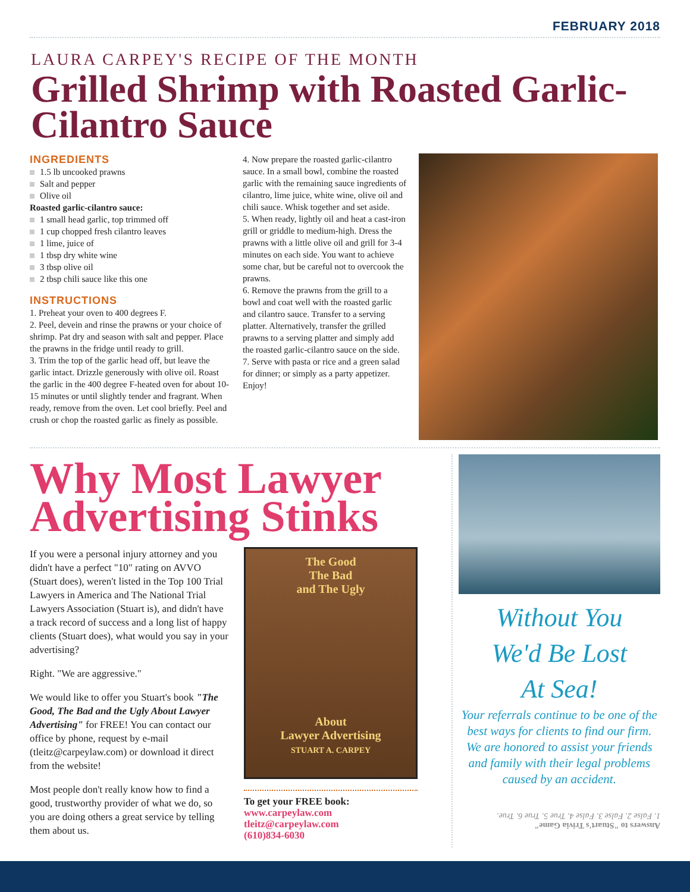FEBRUARY 2018
LAURA CARPEY'S RECIPE OF THE MONTH
Grilled Shrimp with Roasted Garlic-Cilantro Sauce
INGREDIENTS
1.5 lb uncooked prawns
Salt and pepper
Olive oil
Roasted garlic-cilantro sauce:
1 small head garlic, top trimmed off
1 cup chopped fresh cilantro leaves
1 lime, juice of
1 tbsp dry white wine
3 tbsp olive oil
2 tbsp chili sauce like this one
INSTRUCTIONS
1. Preheat your oven to 400 degrees F.
2. Peel, devein and rinse the prawns or your choice of shrimp. Pat dry and season with salt and pepper. Place the prawns in the fridge until ready to grill.
3. Trim the top of the garlic head off, but leave the garlic intact. Drizzle generously with olive oil. Roast the garlic in the 400 degree F-heated oven for about 10-15 minutes or until slightly tender and fragrant. When ready, remove from the oven. Let cool briefly. Peel and crush or chop the roasted garlic as finely as possible.
4. Now prepare the roasted garlic-cilantro sauce. In a small bowl, combine the roasted garlic with the remaining sauce ingredients of cilantro, lime juice, white wine, olive oil and chili sauce. Whisk together and set aside.
5. When ready, lightly oil and heat a cast-iron grill or griddle to medium-high. Dress the prawns with a little olive oil and grill for 3-4 minutes on each side. You want to achieve some char, but be careful not to overcook the prawns.
6. Remove the prawns from the grill to a bowl and coat well with the roasted garlic and cilantro sauce. Transfer to a serving platter. Alternatively, transfer the grilled prawns to a serving platter and simply add the roasted garlic-cilantro sauce on the side.
7. Serve with pasta or rice and a green salad for dinner; or simply as a party appetizer. Enjoy!
Why Most Lawyer Advertising Stinks
If you were a personal injury attorney and you didn't have a perfect "10" rating on AVVO (Stuart does), weren't listed in the Top 100 Trial Lawyers in America and The National Trial Lawyers Association (Stuart is), and didn't have a track record of success and a long list of happy clients (Stuart does), what would you say in your advertising?
Right. "We are aggressive."
We would like to offer you Stuart's book "The Good, The Bad and the Ugly About Lawyer Advertising" for FREE! You can contact our office by phone, request by e-mail (tleitz@carpeylaw.com) or download it direct from the website!
Most people don't really know how to find a good, trustworthy provider of what we do, so you are doing others a great service by telling them about us.
The Good
The Bad
and The Ugly
About
Lawyer Advertising
STUART A. CARPEY
To get your FREE book:
www.carpeylaw.com
tleitz@carpeylaw.com
(610)834-6030
Without You
We'd Be Lost
At Sea!
Your referrals continue to be one of the best ways for clients to find our firm. We are honored to assist your friends and family with their legal problems caused by an accident.
Answers to "Stuart's Trivia Game"
1. False 2. False 3. False 4. True 5. True 6. True.